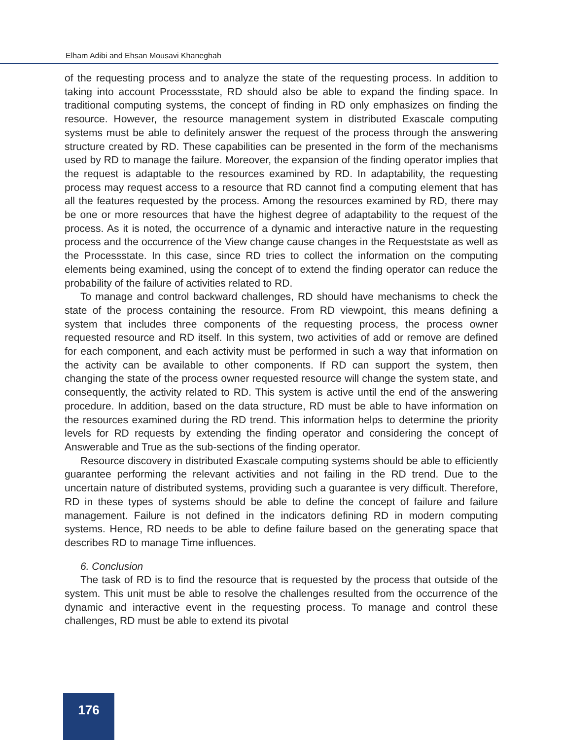Elham Adibi and Ehsan Mousavi Khaneghah
of the requesting process and to analyze the state of the requesting process. In addition to taking into account Processstate, RD should also be able to expand the finding space. In traditional computing systems, the concept of finding in RD only emphasizes on finding the resource. However, the resource management system in distributed Exascale computing systems must be able to definitely answer the request of the process through the answering structure created by RD. These capabilities can be presented in the form of the mechanisms used by RD to manage the failure. Moreover, the expansion of the finding operator implies that the request is adaptable to the resources examined by RD. In adaptability, the requesting process may request access to a resource that RD cannot find a computing element that has all the features requested by the process. Among the resources examined by RD, there may be one or more resources that have the highest degree of adaptability to the request of the process. As it is noted, the occurrence of a dynamic and interactive nature in the requesting process and the occurrence of the View change cause changes in the Requeststate as well as the Processstate. In this case, since RD tries to collect the information on the computing elements being examined, using the concept of to extend the finding operator can reduce the probability of the failure of activities related to RD.
To manage and control backward challenges, RD should have mechanisms to check the state of the process containing the resource. From RD viewpoint, this means defining a system that includes three components of the requesting process, the process owner requested resource and RD itself. In this system, two activities of add or remove are defined for each component, and each activity must be performed in such a way that information on the activity can be available to other components. If RD can support the system, then changing the state of the process owner requested resource will change the system state, and consequently, the activity related to RD. This system is active until the end of the answering procedure. In addition, based on the data structure, RD must be able to have information on the resources examined during the RD trend. This information helps to determine the priority levels for RD requests by extending the finding operator and considering the concept of Answerable and True as the sub-sections of the finding operator.
Resource discovery in distributed Exascale computing systems should be able to efficiently guarantee performing the relevant activities and not failing in the RD trend. Due to the uncertain nature of distributed systems, providing such a guarantee is very difficult. Therefore, RD in these types of systems should be able to define the concept of failure and failure management. Failure is not defined in the indicators defining RD in modern computing systems. Hence, RD needs to be able to define failure based on the generating space that describes RD to manage Time influences.
6. Conclusion
The task of RD is to find the resource that is requested by the process that outside of the system. This unit must be able to resolve the challenges resulted from the occurrence of the dynamic and interactive event in the requesting process. To manage and control these challenges, RD must be able to extend its pivotal
176